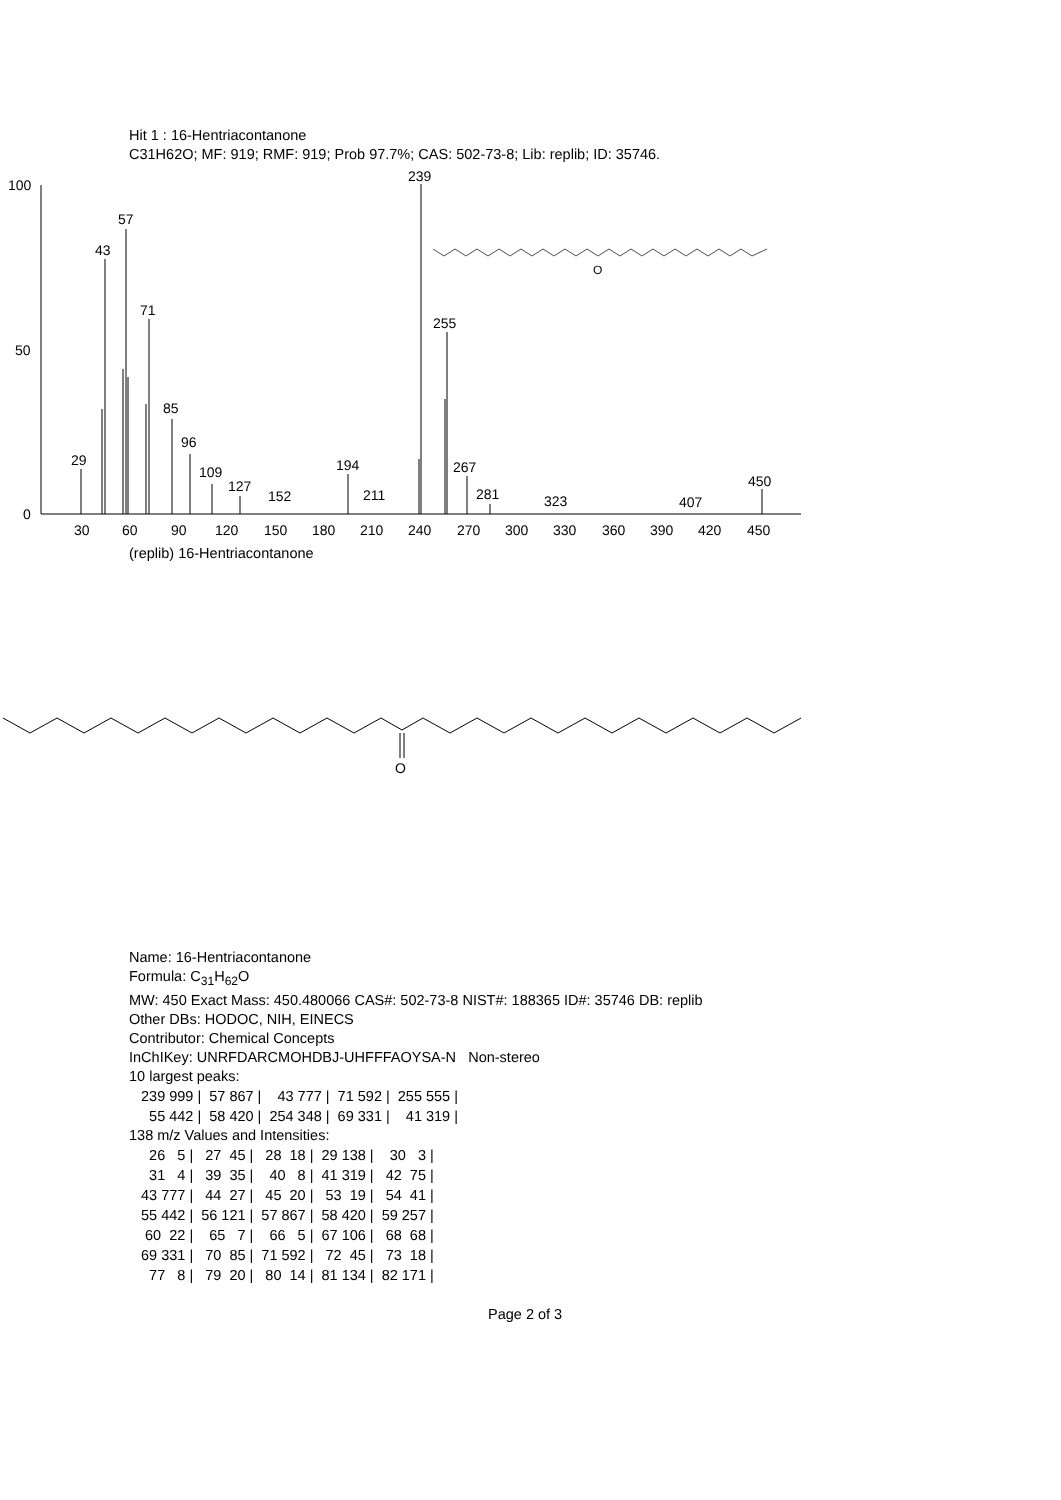Hit 1 : 16-Hentriacontanone
C31H62O; MF: 919; RMF: 919; Prob 97.7%; CAS: 502-73-8; Lib: replib; ID: 35746.
100
50
0
29
43
57
71
85
96
109
127
152
194
211
239
255
267
281
323
407
450
30
60
90
120
150
180
210
240
270
300
330
360
390
420
450
O
(replib) 16-Hentriacontanone
O
Name: 16-Hentriacontanone
Formula: C<sub>31</sub>H<sub>62</sub>O
MW: 450 Exact Mass: 450.480066 CAS#: 502-73-8 NIST#: 188365 ID#: 35746 DB: replib
Other DBs: HODOC, NIH, EINECS
Contributor: Chemical Concepts
InChIKey: UNRFDARCMOHDBJ-UHFFFAOYSA-N Non-stereo
10 largest peaks:
| 239 999 / | 57 867 / | 43 777 / | 71 592 / | 255 555 / |
| 55 442 / | 58 420 / | 254 348 / | 69 331 / | 41 319 / |
138 m/z Values and Intensities:
| 26 5 / | 27 45 / | 28 18 / | 29 138 / | 30 3 / |
| 31 4 / | 39 35 / | 40 8 / | 41 319 / | 42 75 / |
| 43 777 / | 44 27 / | 45 20 / | 53 19 / | 54 41 / |
| 55 442 / | 56 121 / | 57 867 / | 58 420 / | 59 257 / |
| 60 22 / | 65 7 / | 66 5 / | 67 106 / | 68 68 / |
| 69 331 / | 70 85 / | 71 592 / | 72 45 / | 73 18 / |
| 77 8 / | 79 20 / | 80 14 / | 81 134 / | 82 171 / |
Page 2 of 3